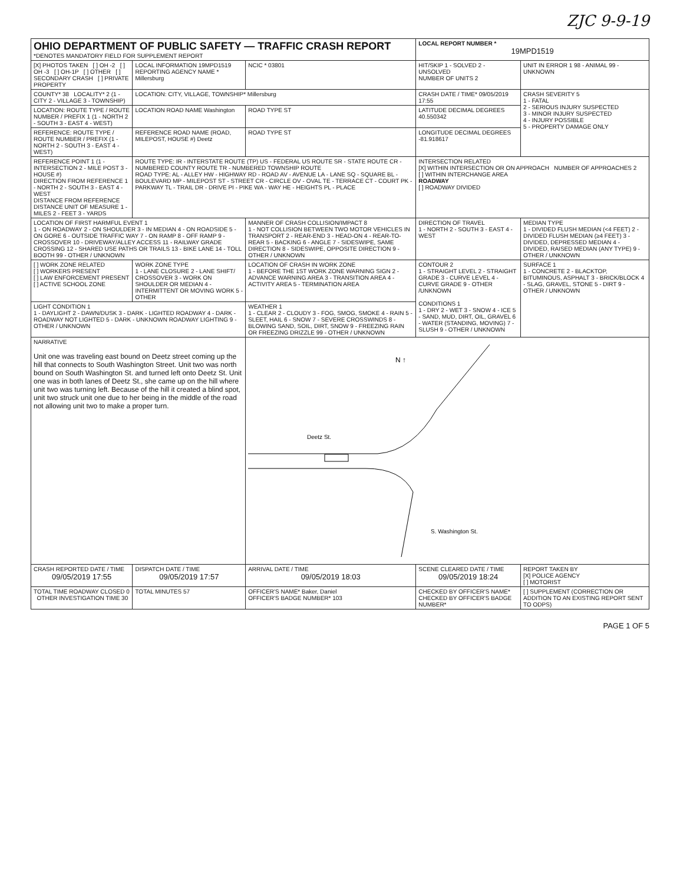ZJC 9-9-19
| OHIO DEPARTMENT OF PUBLIC SAFETY — TRAFFIC CRASH REPORT *DENOTES MANDATORY FIELD FOR SUPPLEMENT REPORT | | | | LOCAL REPORT NUMBER * 19MPD1519 | |
| [X] PHOTOS TAKEN [ ] OH -2 [ ] OH -3 [ ] OH-1P [ ] OTHER [ ] SECONDARY CRASH [ ] PRIVATE PROPERTY | LOCAL INFORMATION 19MPD1519 REPORTING AGENCY NAME * Millersburg | | NCIC * 03801 | HIT/SKIP 1 - SOLVED 2 - UNSOLVED NUMBER OF UNITS 2 | UNIT IN ERROR 1 98 - ANIMAL 99 - UNKNOWN |
| COUNTY* 38 LOCALITY* 2 (1 - CITY 2 - VILLAGE 3 - TOWNSHIP) | LOCATION: CITY, VILLAGE, TOWNSHIP* Millersburg | | | CRASH DATE / TIME* 09/05/2019 17:55 | CRASH SEVERITY 5 1 - FATAL 2 - SERIOUS INJURY SUSPECTED 3 - MINOR INJURY SUSPECTED 4 - INJURY POSSIBLE 5 - PROPERTY DAMAGE ONLY |
| LOCATION: ROUTE TYPE / ROUTE NUMBER / PREFIX 1 (1 - NORTH 2 - SOUTH 3 - EAST 4 - WEST) | LOCATION ROAD NAME Washington | | ROAD TYPE ST | LATITUDE DECIMAL DEGREES 40.550342 | |
| REFERENCE: ROUTE TYPE / ROUTE NUMBER / PREFIX (1 - NORTH 2 - SOUTH 3 - EAST 4 - WEST) | REFERENCE ROAD NAME (ROAD, MILEPOST, HOUSE #) Deetz | | ROAD TYPE ST | LONGITUDE DECIMAL DEGREES -81.918617 | |
| REFERENCE POINT 1 (1 - INTERSECTION 2 - MILE POST 3 - HOUSE #) DIRECTION FROM REFERENCE 1 - NORTH 2 - SOUTH 3 - EAST 4 - WEST DISTANCE FROM REFERENCE DISTANCE UNIT OF MEASURE 1 - MILES 2 - FEET 3 - YARDS | ROUTE TYPE: IR - INTERSTATE ROUTE (TP) US - FEDERAL US ROUTE SR - STATE ROUTE CR - NUMBERED COUNTY ROUTE TR - NUMBERED TOWNSHIP ROUTE ROAD TYPE: AL - ALLEY HW - HIGHWAY RD - ROAD AV - AVENUE LA - LANE SQ - SQUARE BL - BOULEVARD MP - MILEPOST ST - STREET CR - CIRCLE OV - OVAL TE - TERRACE CT - COURT PK - PARKWAY TL - TRAIL DR - DRIVE PI - PIKE WA - WAY HE - HEIGHTS PL - PLACE | | | INTERSECTION RELATED [X] WITHIN INTERSECTION OR ON APPROACH NUMBER OF APPROACHES 2 [ ] WITHIN INTERCHANGE AREA ROADWAY [ ] ROADWAY DIVIDED | |
| LOCATION OF FIRST HARMFUL EVENT 1 1 - ON ROADWAY 2 - ON SHOULDER 3 - IN MEDIAN 4 - ON ROADSIDE 5 - ON GORE 6 - OUTSIDE TRAFFIC WAY 7 - ON RAMP 8 - OFF RAMP 9 - CROSSOVER 10 - DRIVEWAY/ALLEY ACCESS 11 - RAILWAY GRADE CROSSING 12 - SHARED USE PATHS OR TRAILS 13 - BIKE LANE 14 - TOLL BOOTH 99 - OTHER / UNKNOWN | | MANNER OF CRASH COLLISION/IMPACT 8 1 - NOT COLLISION BETWEEN TWO MOTOR VEHICLES IN TRANSPORT 2 - REAR-END 3 - HEAD-ON 4 - REAR-TO-REAR 5 - BACKING 6 - ANGLE 7 - SIDESWIPE, SAME DIRECTION 8 - SIDESWIPE, OPPOSITE DIRECTION 9 - OTHER / UNKNOWN | | DIRECTION OF TRAVEL 1 - NORTH 2 - SOUTH 3 - EAST 4 - WEST | MEDIAN TYPE 1 - DIVIDED FLUSH MEDIAN (<4 FEET) 2 - DIVIDED FLUSH MEDIAN (≥4 FEET) 3 - DIVIDED, DEPRESSED MEDIAN 4 - DIVIDED, RAISED MEDIAN (ANY TYPE) 9 - OTHER / UNKNOWN |
| [ ] WORK ZONE RELATED [ ] WORKERS PRESENT [ ] LAW ENFORCEMENT PRESENT [ ] ACTIVE SCHOOL ZONE | WORK ZONE TYPE 1 - LANE CLOSURE 2 - LANE SHIFT/ CROSSOVER 3 - WORK ON SHOULDER OR MEDIAN 4 - INTERMITTENT OR MOVING WORK 5 - OTHER | LOCATION OF CRASH IN WORK ZONE 1 - BEFORE THE 1ST WORK ZONE WARNING SIGN 2 - ADVANCE WARNING AREA 3 - TRANSITION AREA 4 - ACTIVITY AREA 5 - TERMINATION AREA | | CONTOUR 2 1 - STRAIGHT LEVEL 2 - STRAIGHT GRADE 3 - CURVE LEVEL 4 - CURVE GRADE 9 - OTHER /UNKNOWN CONDITIONS 1 1 - DRY 2 - WET 3 - SNOW 4 - ICE 5 - SAND, MUD, DIRT, OIL, GRAVEL 6 - WATER (STANDING, MOVING) 7 - SLUSH 9 - OTHER / UNKNOWN | SURFACE 1 1 - CONCRETE 2 - BLACKTOP, BITUMINOUS, ASPHALT 3 - BRICK/BLOCK 4 - SLAG, GRAVEL, STONE 5 - DIRT 9 - OTHER / UNKNOWN |
| LIGHT CONDITION 1 1 - DAYLIGHT 2 - DAWN/DUSK 3 - DARK - LIGHTED ROADWAY 4 - DARK - ROADWAY NOT LIGHTED 5 - DARK - UNKNOWN ROADWAY LIGHTING 9 - OTHER / UNKNOWN | | WEATHER 1 1 - CLEAR 2 - CLOUDY 3 - FOG, SMOG, SMOKE 4 - RAIN 5 - SLEET, HAIL 6 - SNOW 7 - SEVERE CROSSWINDS 8 - BLOWING SAND, SOIL, DIRT, SNOW 9 - FREEZING RAIN OR FREEZING DRIZZLE 99 - OTHER / UNKNOWN | | | |
| NARRATIVE Unit one was traveling east bound on Deetz street coming up the hill that connects to South Washington Street. Unit two was north bound on South Washington St. and turned left onto Deetz St. Unit one was in both lanes of Deetz St., she came up on the hill where unit two was turning left. Because of the hill it created a blind spot, unit two struck unit one due to her being in the middle of the road not allowing unit two to make a proper turn. | | | N ↑ Deetz St. S. Washington St. | | |
| CRASH REPORTED DATE / TIME 09/05/2019 17:55 | DISPATCH DATE / TIME 09/05/2019 17:57 | ARRIVAL DATE / TIME 09/05/2019 18:03 | | SCENE CLEARED DATE / TIME 09/05/2019 18:24 | REPORT TAKEN BY [X] POLICE AGENCY [ ] MOTORIST |
| TOTAL TIME ROADWAY CLOSED 0 OTHER INVESTIGATION TIME 30 | TOTAL MINUTES 57 | OFFICER'S NAME* Baker, Daniel OFFICER'S BADGE NUMBER* 103 | | CHECKED BY OFFICER'S NAME* CHECKED BY OFFICER'S BADGE NUMBER* | [ ] SUPPLEMENT (CORRECTION OR ADDITION TO AN EXISTING REPORT SENT TO ODPS) |
PAGE 1 OF 5